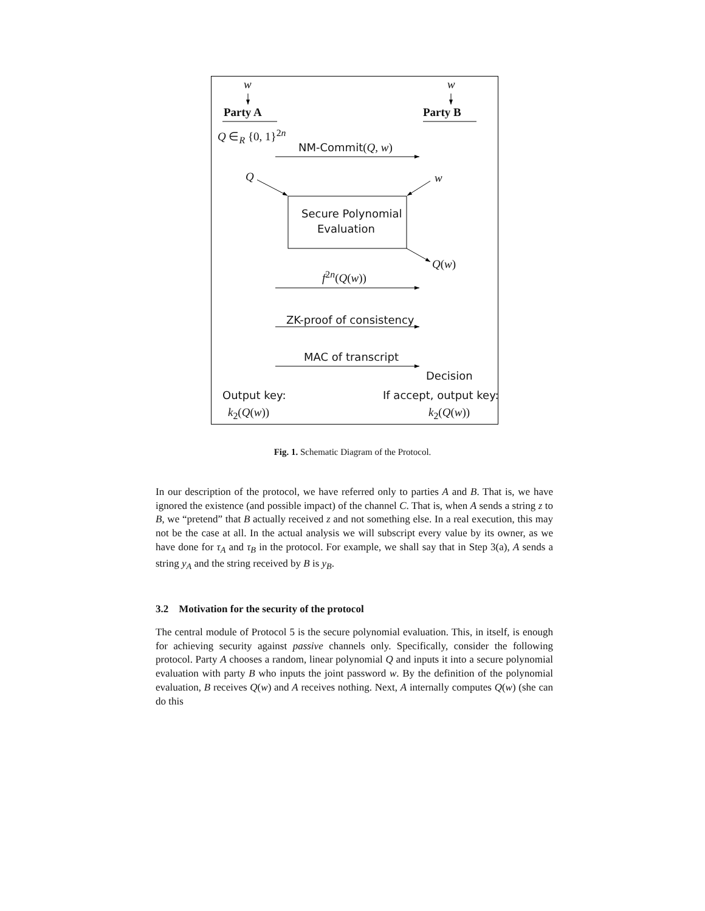w w
Party A Party B
Q ∈<sub>R</sub> {0, 1}<sup>2n</sup>
NM-Commit(Q, w)
Q w
Secure Polynomial
Evaluation
Q(w)
f<sup>2n</sup>(Q(w))
ZK-proof of consistency
MAC of transcript
Decision
Output key: If accept, output key:
k<sub>2</sub>(Q(w)) k<sub>2</sub>(Q(w))
Fig. 1. Schematic Diagram of the Protocol.
In our description of the protocol, we have referred only to parties A and B. That is, we have ignored the existence (and possible impact) of the channel C. That is, when A sends a string z to B, we “pretend” that B actually received z and not something else. In a real execution, this may not be the case at all. In the actual analysis we will subscript every value by its owner, as we have done for τ<sub>A</sub> and τ<sub>B</sub> in the protocol. For example, we shall say that in Step 3(a), A sends a string y<sub>A</sub> and the string received by B is y<sub>B</sub>.
3.2 Motivation for the security of the protocol
The central module of Protocol 5 is the secure polynomial evaluation. This, in itself, is enough for achieving security against passive channels only. Specifically, consider the following protocol. Party A chooses a random, linear polynomial Q and inputs it into a secure polynomial evaluation with party B who inputs the joint password w. By the definition of the polynomial evaluation, B receives Q(w) and A receives nothing. Next, A internally computes Q(w) (she can do this